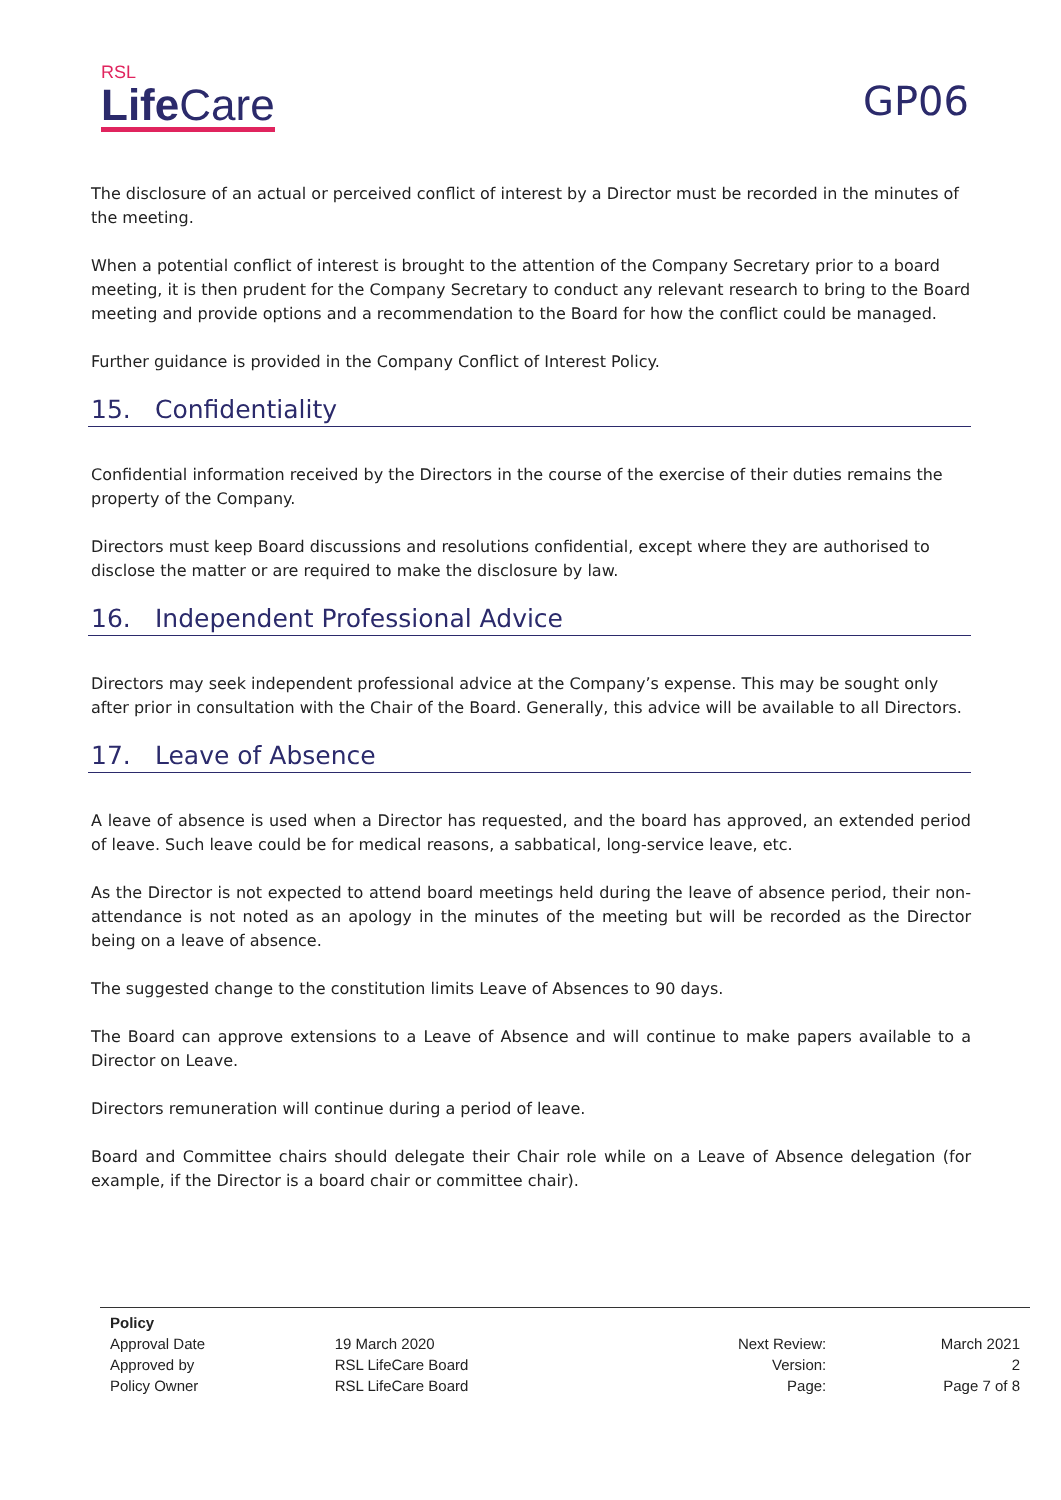RSL
Life Care
GP06
The disclosure of an actual or perceived conflict of interest by a Director must be recorded in the minutes of the meeting.
When a potential conflict of interest is brought to the attention of the Company Secretary prior to a board meeting, it is then prudent for the Company Secretary to conduct any relevant research to bring to the Board meeting and provide options and a recommendation to the Board for how the conflict could be managed.
Further guidance is provided in the Company Conflict of Interest Policy.
15. Confidentiality
Confidential information received by the Directors in the course of the exercise of their duties remains the property of the Company.
Directors must keep Board discussions and resolutions confidential, except where they are authorised to disclose the matter or are required to make the disclosure by law.
16. Independent Professional Advice
Directors may seek independent professional advice at the Company’s expense. This may be sought only after prior in consultation with the Chair of the Board. Generally, this advice will be available to all Directors.
17. Leave of Absence
A leave of absence is used when a Director has requested, and the board has approved, an extended period of leave. Such leave could be for medical reasons, a sabbatical, long-service leave, etc.
As the Director is not expected to attend board meetings held during the leave of absence period, their non-attendance is not noted as an apology in the minutes of the meeting but will be recorded as the Director being on a leave of absence.
The suggested change to the constitution limits Leave of Absences to 90 days.
The Board can approve extensions to a Leave of Absence and will continue to make papers available to a Director on Leave.
Directors remuneration will continue during a period of leave.
Board and Committee chairs should delegate their Chair role while on a Leave of Absence delegation (for example, if the Director is a board chair or committee chair).
| Policy | | | |
| --- | --- | --- | --- |
| Approval Date | 19 March 2020 | Next Review: | March 2021 |
| Approved by | RSL LifeCare Board | Version: | 2 |
| Policy Owner | RSL LifeCare Board | Page: | Page 7 of 8 |